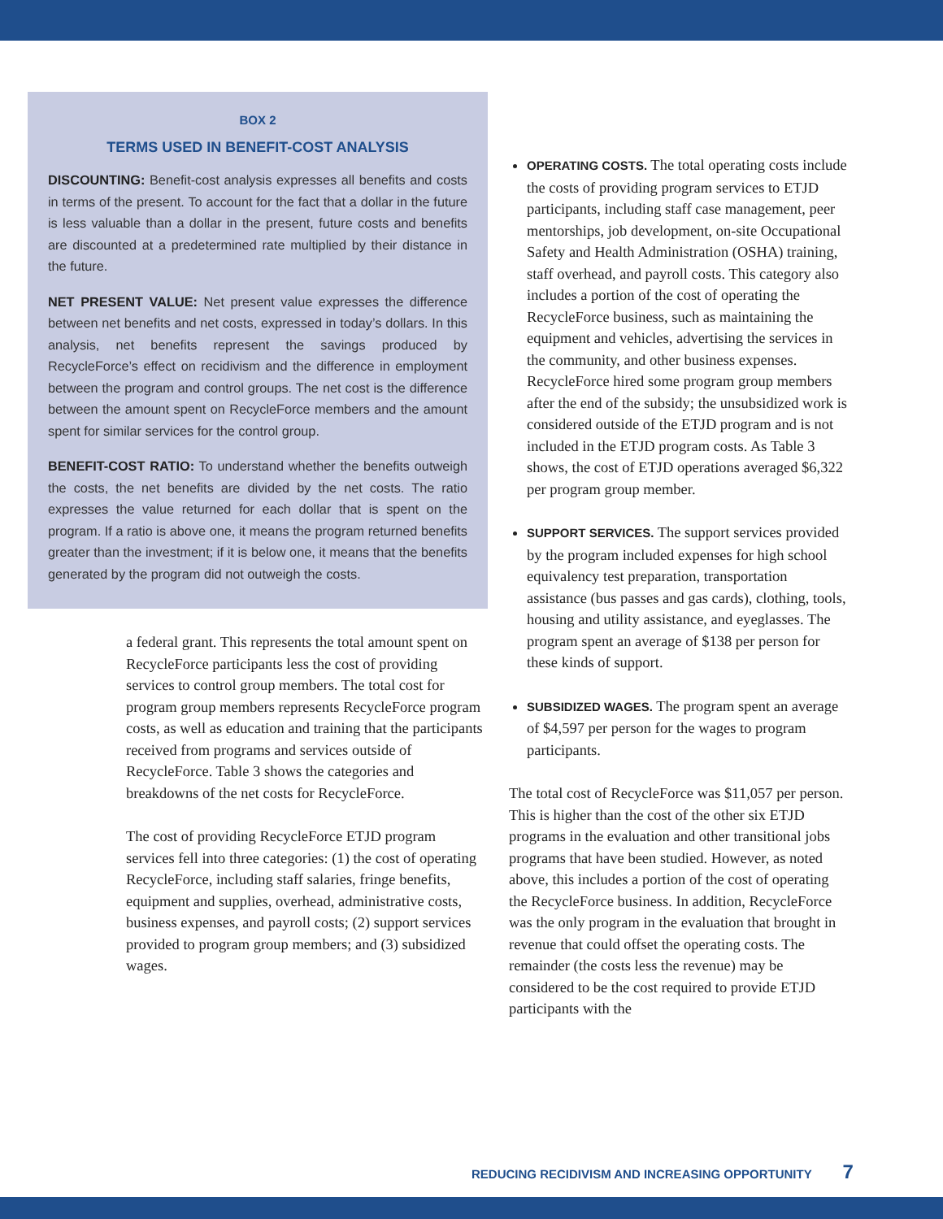BOX 2
TERMS USED IN BENEFIT-COST ANALYSIS
DISCOUNTING: Benefit-cost analysis expresses all benefits and costs in terms of the present. To account for the fact that a dollar in the future is less valuable than a dollar in the present, future costs and benefits are discounted at a predetermined rate multiplied by their distance in the future.
NET PRESENT VALUE: Net present value expresses the difference between net benefits and net costs, expressed in today’s dollars. In this analysis, net benefits represent the savings produced by RecycleForce’s effect on recidivism and the difference in employment between the program and control groups. The net cost is the difference between the amount spent on RecycleForce members and the amount spent for similar services for the control group.
BENEFIT-COST RATIO: To understand whether the benefits outweigh the costs, the net benefits are divided by the net costs. The ratio expresses the value returned for each dollar that is spent on the program. If a ratio is above one, it means the program returned benefits greater than the investment; if it is below one, it means that the benefits generated by the program did not outweigh the costs.
a federal grant. This represents the total amount spent on RecycleForce participants less the cost of providing services to control group members. The total cost for program group members represents RecycleForce program costs, as well as education and training that the participants received from programs and services outside of RecycleForce. Table 3 shows the categories and breakdowns of the net costs for RecycleForce.
The cost of providing RecycleForce ETJD program services fell into three categories: (1) the cost of operating RecycleForce, including staff salaries, fringe benefits, equipment and supplies, overhead, administrative costs, business expenses, and payroll costs; (2) support services provided to program group members; and (3) subsidized wages.
OPERATING COSTS. The total operating costs include the costs of providing program services to ETJD participants, including staff case management, peer mentorships, job development, on-site Occupational Safety and Health Administration (OSHA) training, staff overhead, and payroll costs. This category also includes a portion of the cost of operating the RecycleForce business, such as maintaining the equipment and vehicles, advertising the services in the community, and other business expenses. RecycleForce hired some program group members after the end of the subsidy; the unsubsidized work is considered outside of the ETJD program and is not included in the ETJD program costs. As Table 3 shows, the cost of ETJD operations averaged $6,322 per program group member.
SUPPORT SERVICES. The support services provided by the program included expenses for high school equivalency test preparation, transportation assistance (bus passes and gas cards), clothing, tools, housing and utility assistance, and eyeglasses. The program spent an average of $138 per person for these kinds of support.
SUBSIDIZED WAGES. The program spent an average of $4,597 per person for the wages to program participants.
The total cost of RecycleForce was $11,057 per person. This is higher than the cost of the other six ETJD programs in the evaluation and other transitional jobs programs that have been studied. However, as noted above, this includes a portion of the cost of operating the RecycleForce business. In addition, RecycleForce was the only program in the evaluation that brought in revenue that could offset the operating costs. The remainder (the costs less the revenue) may be considered to be the cost required to provide ETJD participants with the
REDUCING RECIDIVISM AND INCREASING OPPORTUNITY 7